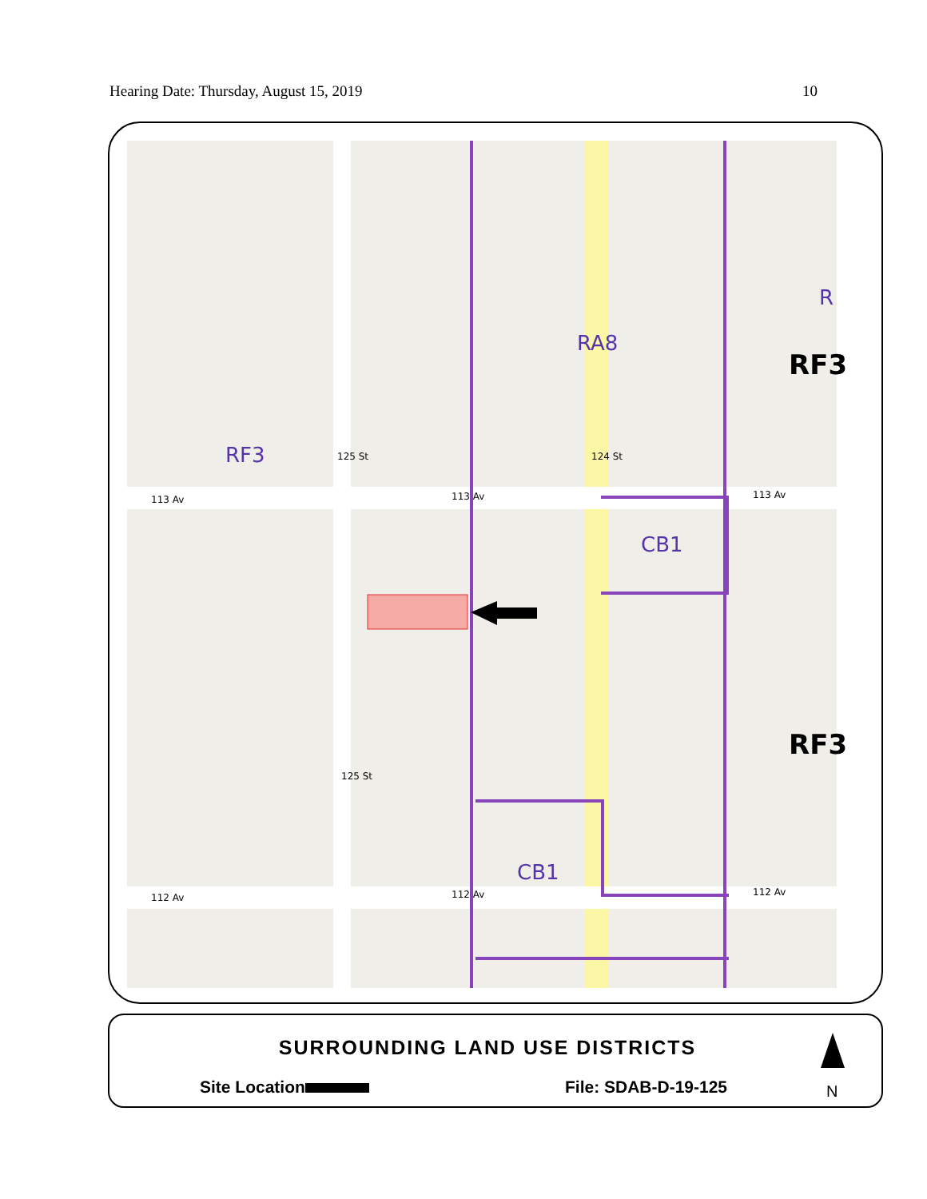Hearing Date: Thursday, August 15, 2019 10
RF3
RA8
R
RF3
RF3
CB1
CB1
113 Av 113 Av 113 Av
112 Av 112 Av 112 Av
125 St
125 St
124 St
SURROUNDING LAND USE DISTRICTS
Site Location File: SDAB-D-19-125 N